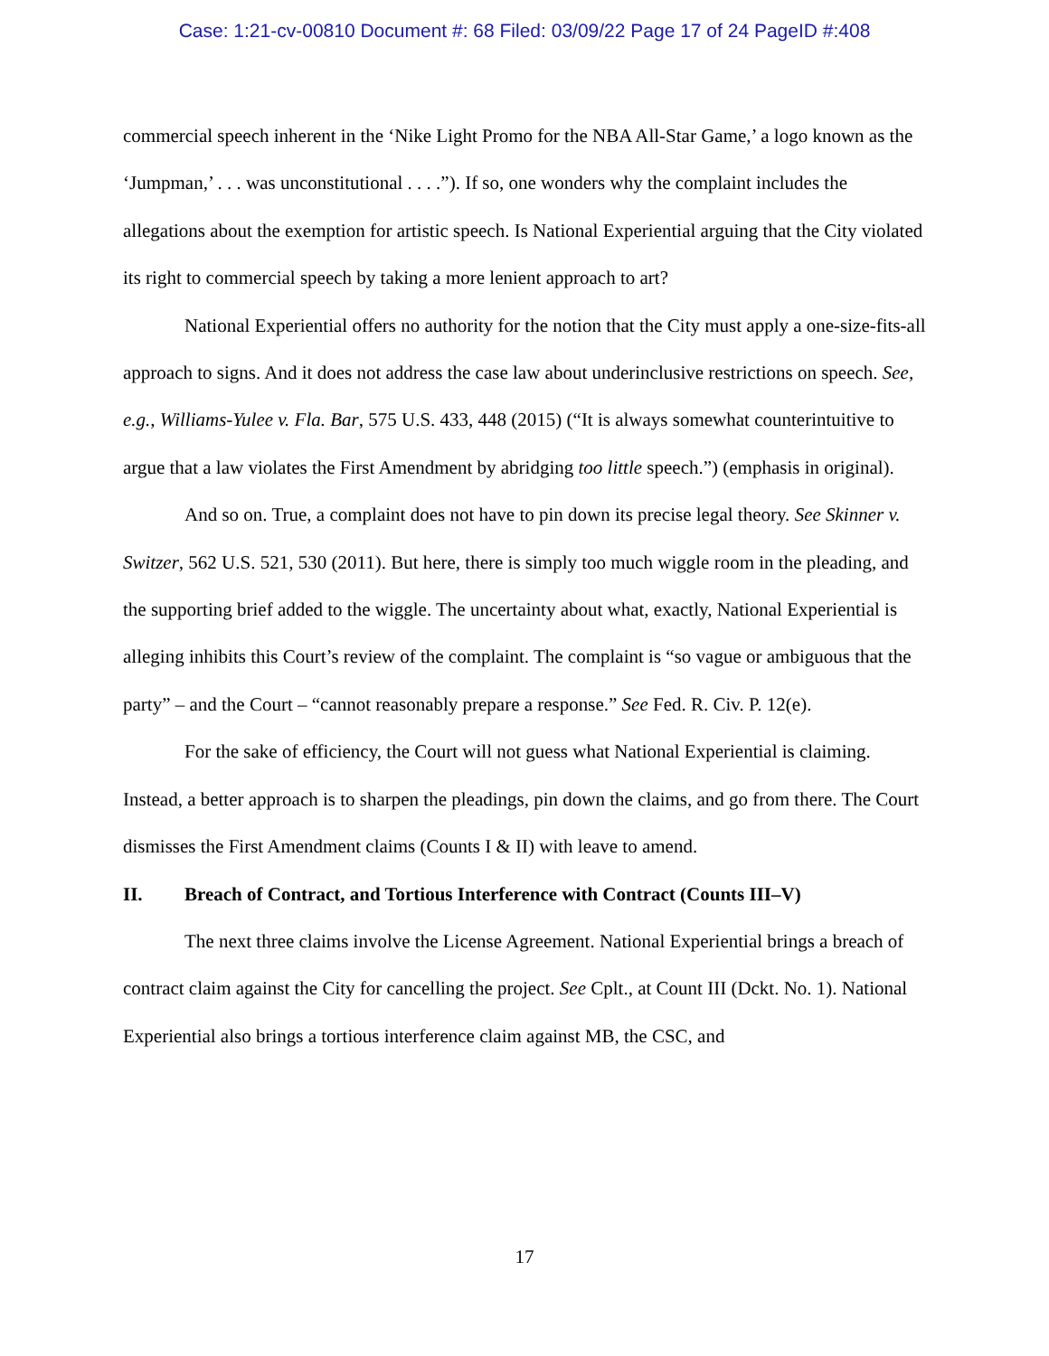Case: 1:21-cv-00810 Document #: 68 Filed: 03/09/22 Page 17 of 24 PageID #:408
commercial speech inherent in the ‘Nike Light Promo for the NBA All-Star Game,’ a logo known as the ‘Jumpman,’ . . . was unconstitutional . . . .”). If so, one wonders why the complaint includes the allegations about the exemption for artistic speech. Is National Experiential arguing that the City violated its right to commercial speech by taking a more lenient approach to art?
National Experiential offers no authority for the notion that the City must apply a one-size-fits-all approach to signs. And it does not address the case law about underinclusive restrictions on speech. See, e.g., Williams-Yulee v. Fla. Bar, 575 U.S. 433, 448 (2015) (“It is always somewhat counterintuitive to argue that a law violates the First Amendment by abridging too little speech.”) (emphasis in original).
And so on. True, a complaint does not have to pin down its precise legal theory. See Skinner v. Switzer, 562 U.S. 521, 530 (2011). But here, there is simply too much wiggle room in the pleading, and the supporting brief added to the wiggle. The uncertainty about what, exactly, National Experiential is alleging inhibits this Court’s review of the complaint. The complaint is “so vague or ambiguous that the party” – and the Court – “cannot reasonably prepare a response.” See Fed. R. Civ. P. 12(e).
For the sake of efficiency, the Court will not guess what National Experiential is claiming. Instead, a better approach is to sharpen the pleadings, pin down the claims, and go from there. The Court dismisses the First Amendment claims (Counts I & II) with leave to amend.
II. Breach of Contract, and Tortious Interference with Contract (Counts III–V)
The next three claims involve the License Agreement. National Experiential brings a breach of contract claim against the City for cancelling the project. See Cplt., at Count III (Dckt. No. 1). National Experiential also brings a tortious interference claim against MB, the CSC, and
17